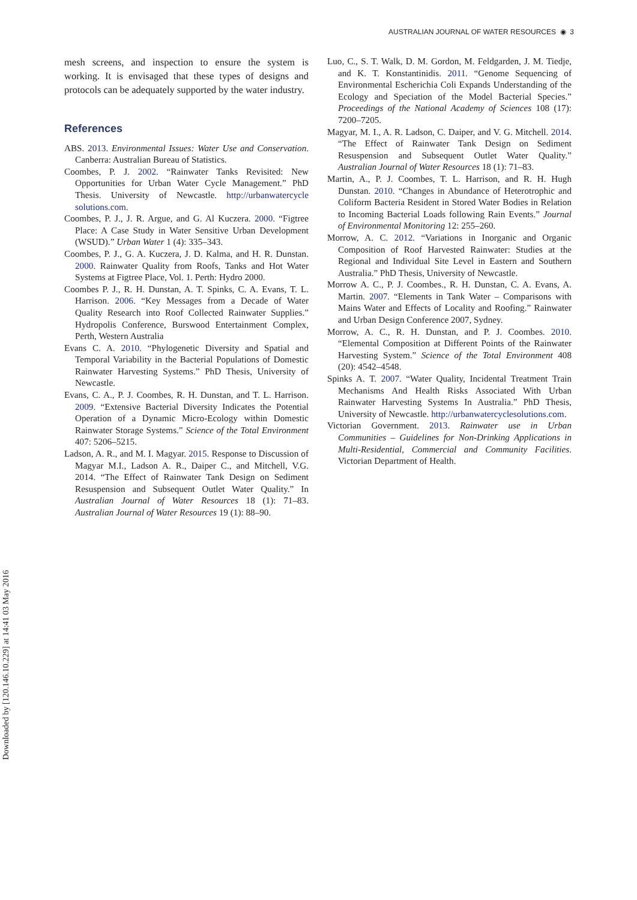AUSTRALIAN JOURNAL OF WATER RESOURCES ◉ 3
Downloaded by [120.146.10.229] at 14:41 03 May 2016
mesh screens, and inspection to ensure the system is working. It is envisaged that these types of designs and protocols can be adequately supported by the water industry.
References
ABS. 2013. Environmental Issues: Water Use and Conservation. Canberra: Australian Bureau of Statistics.
Coombes, P. J. 2002. “Rainwater Tanks Revisited: New Opportunities for Urban Water Cycle Management.” PhD Thesis. University of Newcastle. http://urbanwatercycle solutions.com.
Coombes, P. J., J. R. Argue, and G. Al Kuczera. 2000. “Figtree Place: A Case Study in Water Sensitive Urban Development (WSUD).” Urban Water 1 (4): 335–343.
Coombes, P. J., G. A. Kuczera, J. D. Kalma, and H. R. Dunstan. 2000. Rainwater Quality from Roofs, Tanks and Hot Water Systems at Figtree Place, Vol. 1. Perth: Hydro 2000.
Coombes P. J., R. H. Dunstan, A. T. Spinks, C. A. Evans, T. L. Harrison. 2006. “Key Messages from a Decade of Water Quality Research into Roof Collected Rainwater Supplies.” Hydropolis Conference, Burswood Entertainment Complex, Perth, Western Australia
Evans C. A. 2010. “Phylogenetic Diversity and Spatial and Temporal Variability in the Bacterial Populations of Domestic Rainwater Harvesting Systems.” PhD Thesis, University of Newcastle.
Evans, C. A., P. J. Coombes, R. H. Dunstan, and T. L. Harrison. 2009. “Extensive Bacterial Diversity Indicates the Potential Operation of a Dynamic Micro-Ecology within Domestic Rainwater Storage Systems.” Science of the Total Environment 407: 5206–5215.
Ladson, A. R., and M. I. Magyar. 2015. Response to Discussion of Magyar M.I., Ladson A. R., Daiper C., and Mitchell, V.G. 2014. “The Effect of Rainwater Tank Design on Sediment Resuspension and Subsequent Outlet Water Quality.” In Australian Journal of Water Resources 18 (1): 71–83. Australian Journal of Water Resources 19 (1): 88–90.
Luo, C., S. T. Walk, D. M. Gordon, M. Feldgarden, J. M. Tiedje, and K. T. Konstantinidis. 2011. “Genome Sequencing of Environmental Escherichia Coli Expands Understanding of the Ecology and Speciation of the Model Bacterial Species.” Proceedings of the National Academy of Sciences 108 (17): 7200–7205.
Magyar, M. I., A. R. Ladson, C. Daiper, and V. G. Mitchell. 2014. “The Effect of Rainwater Tank Design on Sediment Resuspension and Subsequent Outlet Water Quality.” Australian Journal of Water Resources 18 (1): 71–83.
Martin, A., P. J. Coombes, T. L. Harrison, and R. H. Hugh Dunstan. 2010. “Changes in Abundance of Heterotrophic and Coliform Bacteria Resident in Stored Water Bodies in Relation to Incoming Bacterial Loads following Rain Events.” Journal of Environmental Monitoring 12: 255–260.
Morrow, A. C. 2012. “Variations in Inorganic and Organic Composition of Roof Harvested Rainwater: Studies at the Regional and Individual Site Level in Eastern and Southern Australia.” PhD Thesis, University of Newcastle.
Morrow A. C., P. J. Coombes., R. H. Dunstan, C. A. Evans, A. Martin. 2007. “Elements in Tank Water – Comparisons with Mains Water and Effects of Locality and Roofing.” Rainwater and Urban Design Conference 2007, Sydney.
Morrow, A. C., R. H. Dunstan, and P. J. Coombes. 2010. “Elemental Composition at Different Points of the Rainwater Harvesting System.” Science of the Total Environment 408 (20): 4542–4548.
Spinks A. T. 2007. “Water Quality, Incidental Treatment Train Mechanisms And Health Risks Associated With Urban Rainwater Harvesting Systems In Australia.” PhD Thesis, University of Newcastle. http://urbanwatercyclesolutions.com.
Victorian Government. 2013. Rainwater use in Urban Communities – Guidelines for Non-Drinking Applications in Multi-Residential, Commercial and Community Facilities. Victorian Department of Health.